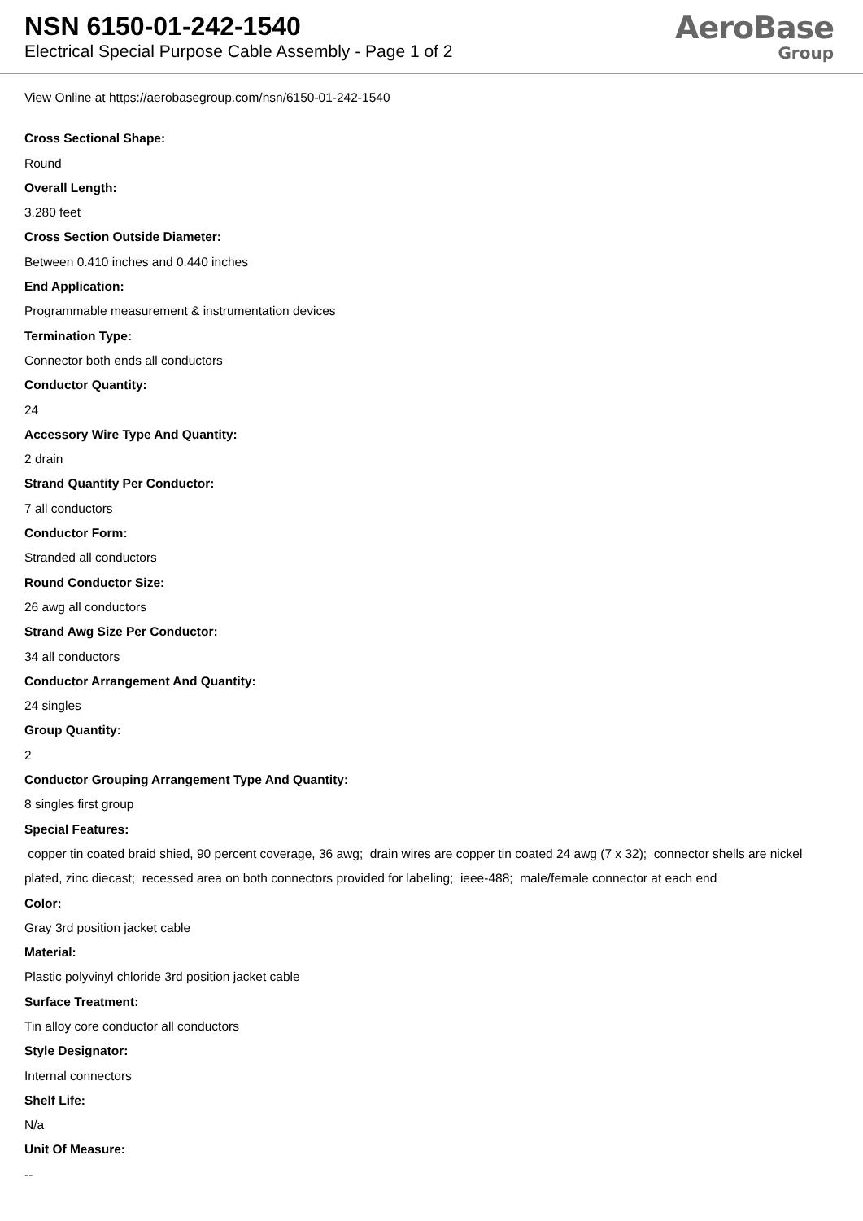NSN 6150-01-242-1540
Electrical Special Purpose Cable Assembly - Page 1 of 2
AeroBase
Group
View Online at https://aerobasegroup.com/nsn/6150-01-242-1540
Cross Sectional Shape:
Round
Overall Length:
3.280 feet
Cross Section Outside Diameter:
Between 0.410 inches and 0.440 inches
End Application:
Programmable measurement & instrumentation devices
Termination Type:
Connector both ends all conductors
Conductor Quantity:
24
Accessory Wire Type And Quantity:
2 drain
Strand Quantity Per Conductor:
7 all conductors
Conductor Form:
Stranded all conductors
Round Conductor Size:
26 awg all conductors
Strand Awg Size Per Conductor:
34 all conductors
Conductor Arrangement And Quantity:
24 singles
Group Quantity:
2
Conductor Grouping Arrangement Type And Quantity:
8 singles first group
Special Features:
copper tin coated braid shied, 90 percent coverage, 36 awg; drain wires are copper tin coated 24 awg (7 x 32); connector shells are nickel plated, zinc diecast; recessed area on both connectors provided for labeling; ieee-488; male/female connector at each end
Color:
Gray 3rd position jacket cable
Material:
Plastic polyvinyl chloride 3rd position jacket cable
Surface Treatment:
Tin alloy core conductor all conductors
Style Designator:
Internal connectors
Shelf Life:
N/a
Unit Of Measure:
--